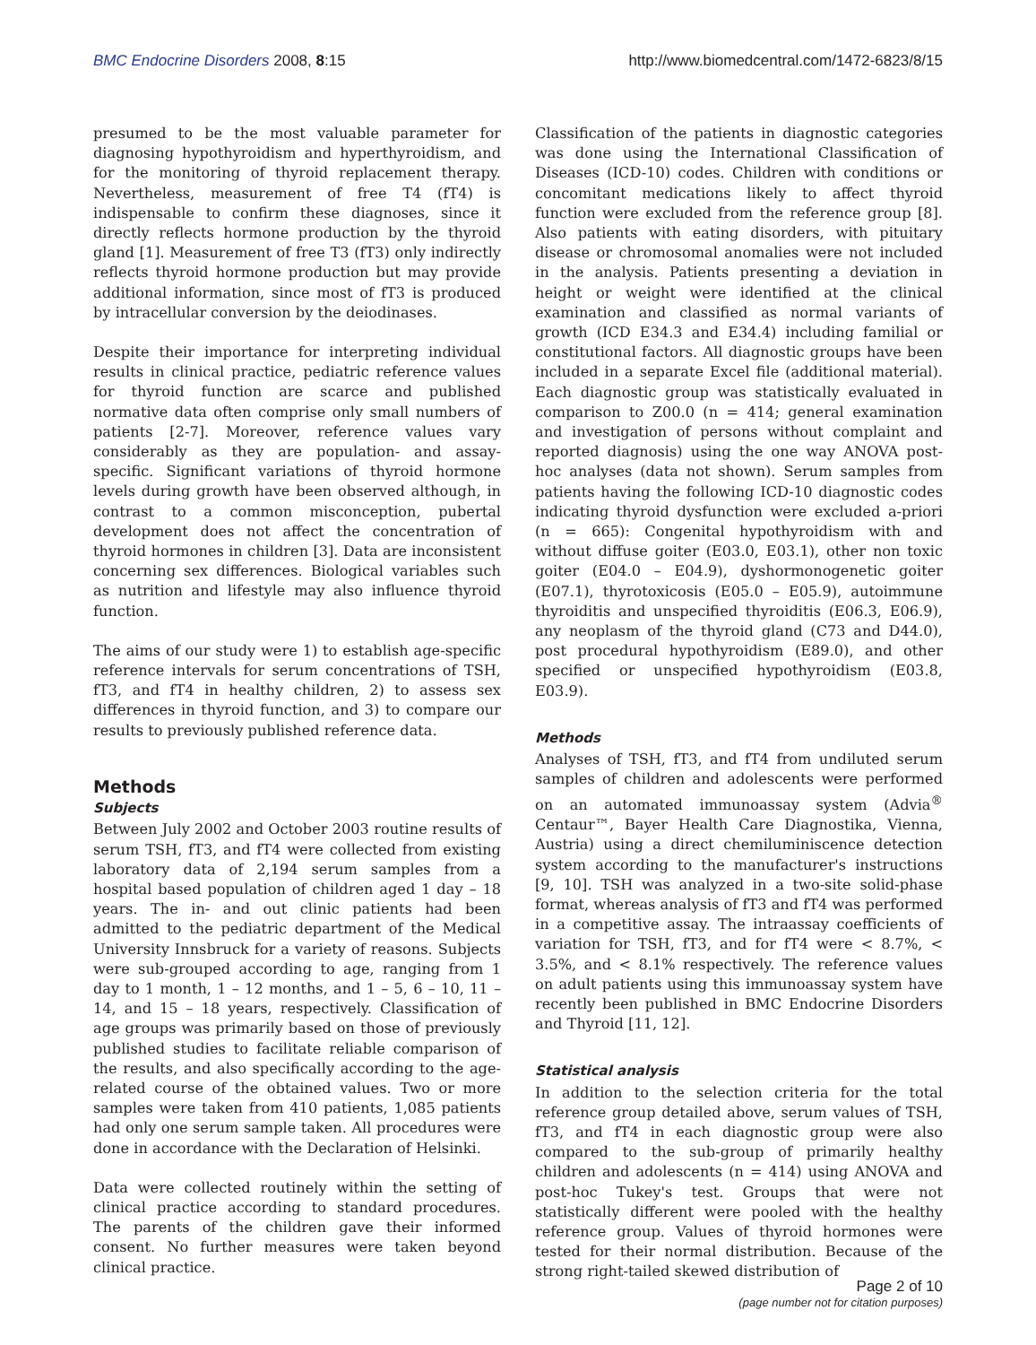BMC Endocrine Disorders 2008, 8:15 http://www.biomedcentral.com/1472-6823/8/15
presumed to be the most valuable parameter for diagnosing hypothyroidism and hyperthyroidism, and for the monitoring of thyroid replacement therapy. Nevertheless, measurement of free T4 (fT4) is indispensable to confirm these diagnoses, since it directly reflects hormone production by the thyroid gland [1]. Measurement of free T3 (fT3) only indirectly reflects thyroid hormone production but may provide additional information, since most of fT3 is produced by intracellular conversion by the deiodinases.
Despite their importance for interpreting individual results in clinical practice, pediatric reference values for thyroid function are scarce and published normative data often comprise only small numbers of patients [2-7]. Moreover, reference values vary considerably as they are population- and assay- specific. Significant variations of thyroid hormone levels during growth have been observed although, in contrast to a common misconception, pubertal development does not affect the concentration of thyroid hormones in children [3]. Data are inconsistent concerning sex differences. Biological variables such as nutrition and lifestyle may also influence thyroid function.
The aims of our study were 1) to establish age-specific reference intervals for serum concentrations of TSH, fT3, and fT4 in healthy children, 2) to assess sex differences in thyroid function, and 3) to compare our results to previously published reference data.
Methods
Subjects
Between July 2002 and October 2003 routine results of serum TSH, fT3, and fT4 were collected from existing laboratory data of 2,194 serum samples from a hospital based population of children aged 1 day – 18 years. The in- and out clinic patients had been admitted to the pediatric department of the Medical University Innsbruck for a variety of reasons. Subjects were sub-grouped according to age, ranging from 1 day to 1 month, 1 – 12 months, and 1 – 5, 6 – 10, 11 – 14, and 15 – 18 years, respectively. Classification of age groups was primarily based on those of previously published studies to facilitate reliable comparison of the results, and also specifically according to the age-related course of the obtained values. Two or more samples were taken from 410 patients, 1,085 patients had only one serum sample taken. All procedures were done in accordance with the Declaration of Helsinki.
Data were collected routinely within the setting of clinical practice according to standard procedures. The parents of the children gave their informed consent. No further measures were taken beyond clinical practice.
Classification of the patients in diagnostic categories was done using the International Classification of Diseases (ICD-10) codes. Children with conditions or concomitant medications likely to affect thyroid function were excluded from the reference group [8]. Also patients with eating disorders, with pituitary disease or chromosomal anomalies were not included in the analysis. Patients presenting a deviation in height or weight were identified at the clinical examination and classified as normal variants of growth (ICD E34.3 and E34.4) including familial or constitutional factors. All diagnostic groups have been included in a separate Excel file (additional material). Each diagnostic group was statistically evaluated in comparison to Z00.0 (n = 414; general examination and investigation of persons without complaint and reported diagnosis) using the one way ANOVA post-hoc analyses (data not shown). Serum samples from patients having the following ICD-10 diagnostic codes indicating thyroid dysfunction were excluded a-priori (n = 665): Congenital hypothyroidism with and without diffuse goiter (E03.0, E03.1), other non toxic goiter (E04.0 – E04.9), dyshormonogenetic goiter (E07.1), thyrotoxicosis (E05.0 – E05.9), autoimmune thyroiditis and unspecified thyroiditis (E06.3, E06.9), any neoplasm of the thyroid gland (C73 and D44.0), post procedural hypothyroidism (E89.0), and other specified or unspecified hypothyroidism (E03.8, E03.9).
Methods
Analyses of TSH, fT3, and fT4 from undiluted serum samples of children and adolescents were performed on an automated immunoassay system (Advia<sup>®</sup> Centaur™, Bayer Health Care Diagnostika, Vienna, Austria) using a direct chemiluminiscence detection system according to the manufacturer's instructions [9, 10]. TSH was analyzed in a two-site solid-phase format, whereas analysis of fT3 and fT4 was performed in a competitive assay. The intraassay coefficients of variation for TSH, fT3, and for fT4 were < 8.7%, < 3.5%, and < 8.1% respectively. The reference values on adult patients using this immunoassay system have recently been published in BMC Endocrine Disorders and Thyroid [11, 12].
Statistical analysis
In addition to the selection criteria for the total reference group detailed above, serum values of TSH, fT3, and fT4 in each diagnostic group were also compared to the sub-group of primarily healthy children and adolescents (n = 414) using ANOVA and post-hoc Tukey's test. Groups that were not statistically different were pooled with the healthy reference group. Values of thyroid hormones were tested for their normal distribution. Because of the strong right-tailed skewed distribution of
Page 2 of 10
(page number not for citation purposes)